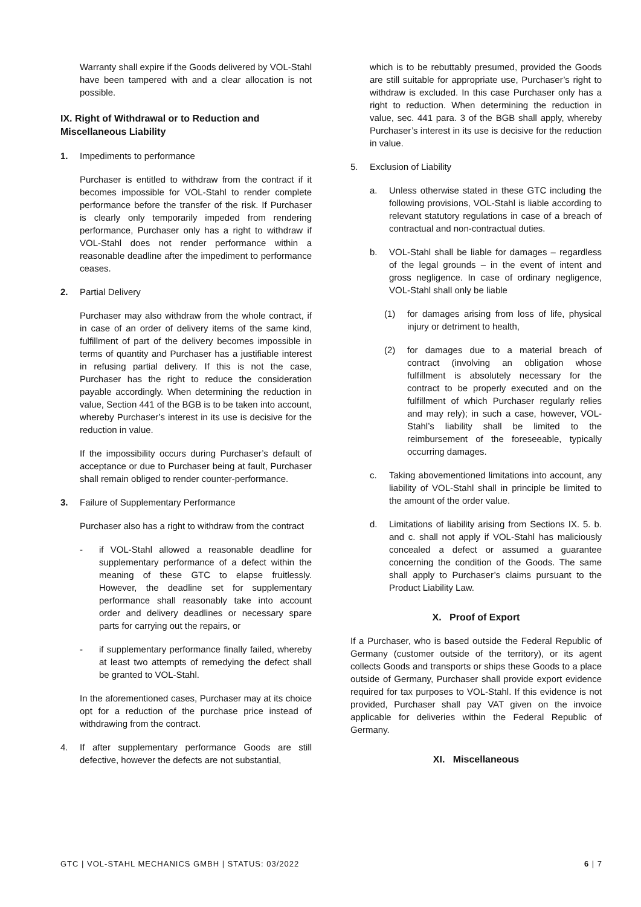Warranty shall expire if the Goods delivered by VOL-Stahl have been tampered with and a clear allocation is not possible.
IX. Right of Withdrawal or to Reduction and Miscellaneous Liability
1. Impediments to performance
Purchaser is entitled to withdraw from the contract if it becomes impossible for VOL-Stahl to render complete performance before the transfer of the risk. If Purchaser is clearly only temporarily impeded from rendering performance, Purchaser only has a right to withdraw if VOL-Stahl does not render performance within a reasonable deadline after the impediment to performance ceases.
2. Partial Delivery
Purchaser may also withdraw from the whole contract, if in case of an order of delivery items of the same kind, fulfillment of part of the delivery becomes impossible in terms of quantity and Purchaser has a justifiable interest in refusing partial delivery. If this is not the case, Purchaser has the right to reduce the consideration payable accordingly. When determining the reduction in value, Section 441 of the BGB is to be taken into account, whereby Purchaser’s interest in its use is decisive for the reduction in value.
If the impossibility occurs during Purchaser’s default of acceptance or due to Purchaser being at fault, Purchaser shall remain obliged to render counter-performance.
3. Failure of Supplementary Performance
Purchaser also has a right to withdraw from the contract
- if VOL-Stahl allowed a reasonable deadline for supplementary performance of a defect within the meaning of these GTC to elapse fruitlessly. However, the deadline set for supplementary performance shall reasonably take into account order and delivery deadlines or necessary spare parts for carrying out the repairs, or
- if supplementary performance finally failed, whereby at least two attempts of remedying the defect shall be granted to VOL-Stahl.
In the aforementioned cases, Purchaser may at its choice opt for a reduction of the purchase price instead of withdrawing from the contract.
4. If after supplementary performance Goods are still defective, however the defects are not substantial,
which is to be rebuttably presumed, provided the Goods are still suitable for appropriate use, Purchaser’s right to withdraw is excluded. In this case Purchaser only has a right to reduction. When determining the reduction in value, sec. 441 para. 3 of the BGB shall apply, whereby Purchaser’s interest in its use is decisive for the reduction in value.
5. Exclusion of Liability
a. Unless otherwise stated in these GTC including the following provisions, VOL-Stahl is liable according to relevant statutory regulations in case of a breach of contractual and non-contractual duties.
b. VOL-Stahl shall be liable for damages – regardless of the legal grounds – in the event of intent and gross negligence. In case of ordinary negligence, VOL-Stahl shall only be liable
(1) for damages arising from loss of life, physical injury or detriment to health,
(2) for damages due to a material breach of contract (involving an obligation whose fulfillment is absolutely necessary for the contract to be properly executed and on the fulfillment of which Purchaser regularly relies and may rely); in such a case, however, VOL-Stahl’s liability shall be limited to the reimbursement of the foreseeable, typically occurring damages.
c. Taking abovementioned limitations into account, any liability of VOL-Stahl shall in principle be limited to the amount of the order value.
d. Limitations of liability arising from Sections IX. 5. b. and c. shall not apply if VOL-Stahl has maliciously concealed a defect or assumed a guarantee concerning the condition of the Goods. The same shall apply to Purchaser’s claims pursuant to the Product Liability Law.
X. Proof of Export
If a Purchaser, who is based outside the Federal Republic of Germany (customer outside of the territory), or its agent collects Goods and transports or ships these Goods to a place outside of Germany, Purchaser shall provide export evidence required for tax purposes to VOL-Stahl. If this evidence is not provided, Purchaser shall pay VAT given on the invoice applicable for deliveries within the Federal Republic of Germany.
XI. Miscellaneous
GTC | VOL-STAHL MECHANICS GMBH | STATUS: 03/2022 6 | 7